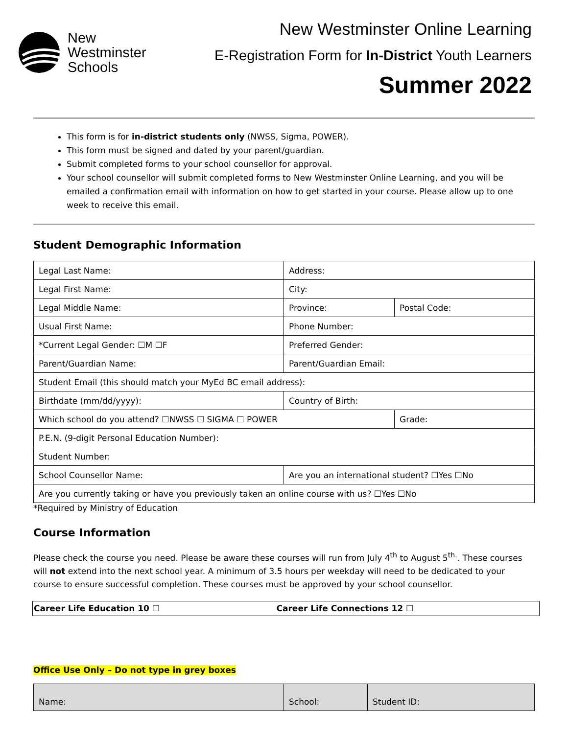New
Westminster
Schools
New Westminster Online Learning
E-Registration Form for In-District Youth Learners
Summer 2022
This form is for in-district students only (NWSS, Sigma, POWER).
This form must be signed and dated by your parent/guardian.
Submit completed forms to your school counsellor for approval.
Your school counsellor will submit completed forms to New Westminster Online Learning, and you will be emailed a confirmation email with information on how to get started in your course. Please allow up to one week to receive this email.
Student Demographic Information
| Legal Last Name: | Address: | |
| Legal First Name: | City: | |
| Legal Middle Name: | Province: | Postal Code: |
| Usual First Name: | Phone Number: | |
| *Current Legal Gender: ☐M ☐F | Preferred Gender: | |
| Parent/Guardian Name: | Parent/Guardian Email: | |
| Student Email (this should match your MyEd BC email address): | | |
| Birthdate (mm/dd/yyyy): | Country of Birth: | |
| Which school do you attend? ☐NWSS ☐ SIGMA ☐ POWER | | Grade: |
| P.E.N. (9-digit Personal Education Number): | | |
| Student Number: | | |
| School Counsellor Name: | Are you an international student? ☐Yes ☐No | |
| Are you currently taking or have you previously taken an online course with us? ☐Yes ☐No | | |
*Required by Ministry of Education
Course Information
Please check the course you need. Please be aware these courses will run from July 4<sup>th</sup> to August 5<sup>th.</sup>. These courses will not extend into the next school year. A minimum of 3.5 hours per weekday will need to be dedicated to your course to ensure successful completion. These courses must be approved by your school counsellor.
| Career Life Education 10 ☐ | Career Life Connections 12 ☐ |
Office Use Only – Do not type in grey boxes
| Name: | School: | Student ID: |